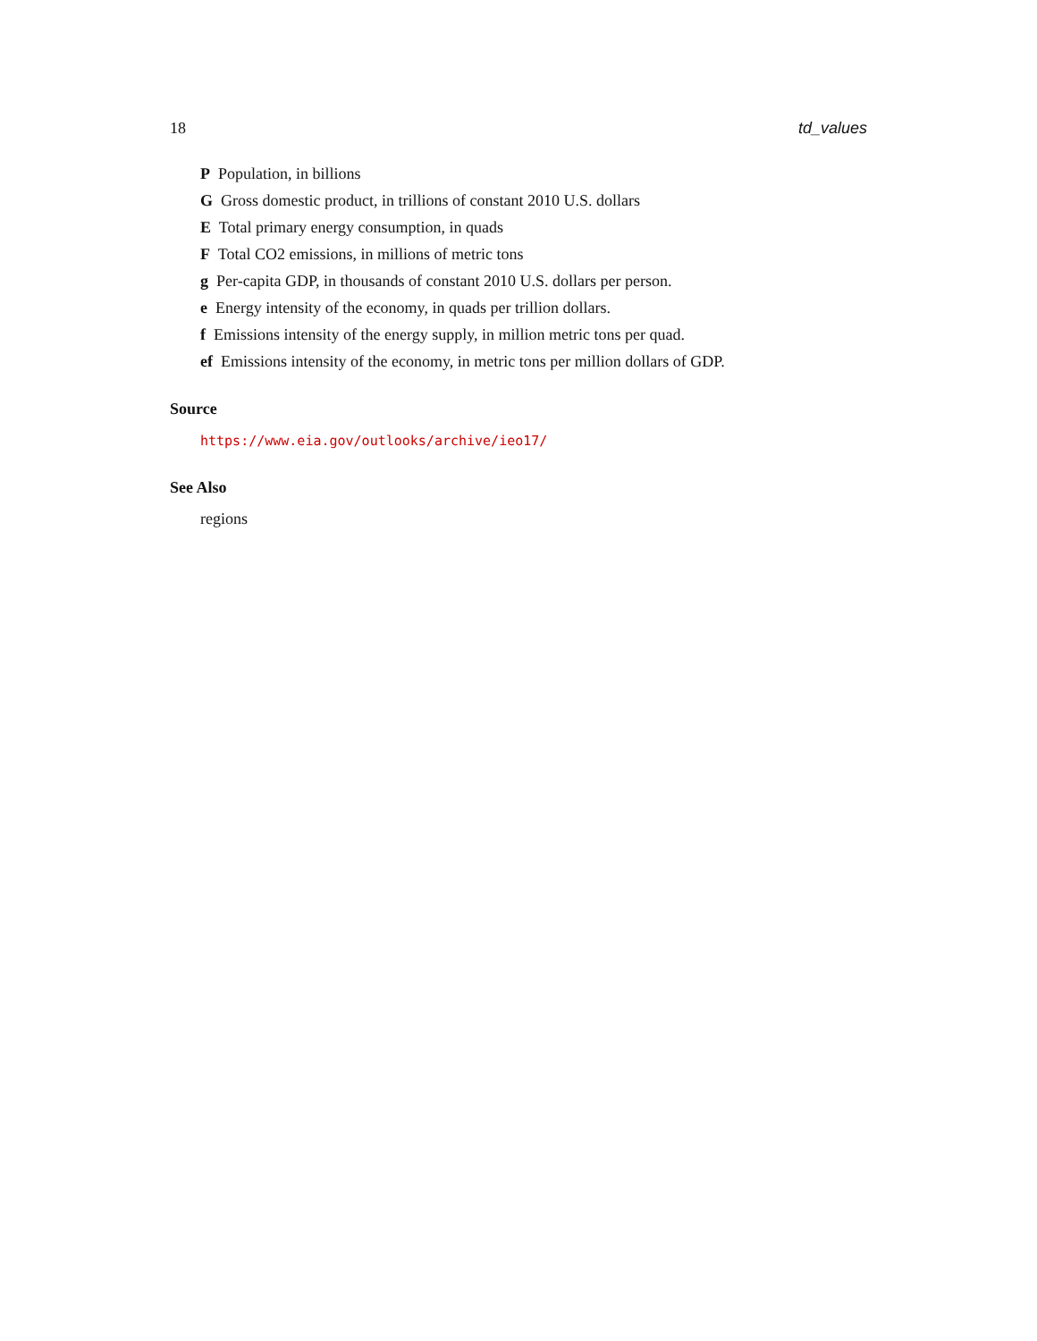18 td_values
P Population, in billions
G Gross domestic product, in trillions of constant 2010 U.S. dollars
E Total primary energy consumption, in quads
F Total CO2 emissions, in millions of metric tons
g Per-capita GDP, in thousands of constant 2010 U.S. dollars per person.
e Energy intensity of the economy, in quads per trillion dollars.
f Emissions intensity of the energy supply, in million metric tons per quad.
ef Emissions intensity of the economy, in metric tons per million dollars of GDP.
Source
https://www.eia.gov/outlooks/archive/ieo17/
See Also
regions